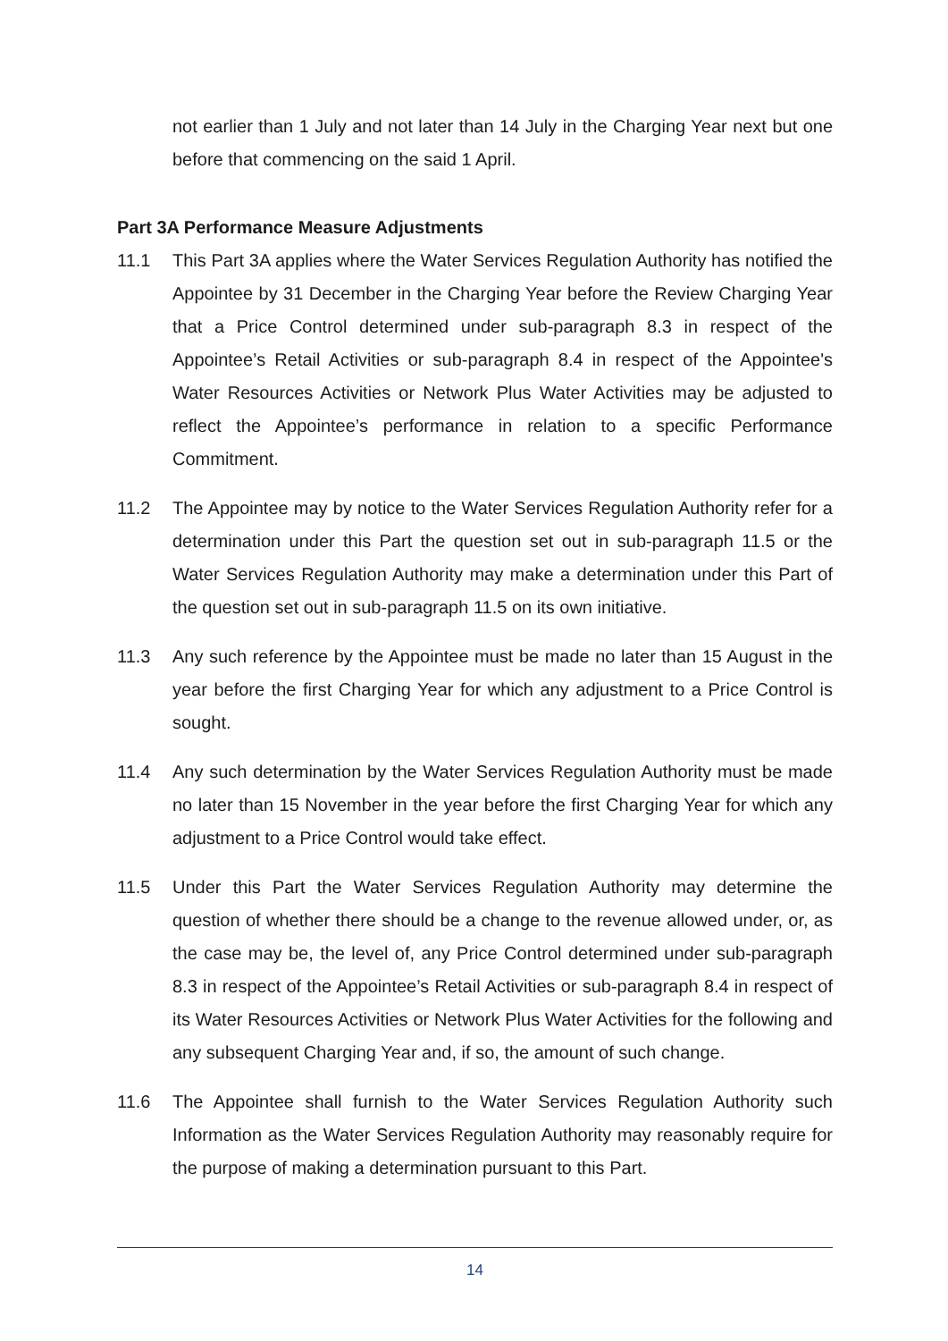not earlier than 1 July and not later than 14 July in the Charging Year next but one before that commencing on the said 1 April.
Part 3A Performance Measure Adjustments
11.1 This Part 3A applies where the Water Services Regulation Authority has notified the Appointee by 31 December in the Charging Year before the Review Charging Year that a Price Control determined under sub-paragraph 8.3 in respect of the Appointee’s Retail Activities or sub-paragraph 8.4 in respect of the Appointee's Water Resources Activities or Network Plus Water Activities may be adjusted to reflect the Appointee’s performance in relation to a specific Performance Commitment.
11.2 The Appointee may by notice to the Water Services Regulation Authority refer for a determination under this Part the question set out in sub-paragraph 11.5 or the Water Services Regulation Authority may make a determination under this Part of the question set out in sub-paragraph 11.5 on its own initiative.
11.3 Any such reference by the Appointee must be made no later than 15 August in the year before the first Charging Year for which any adjustment to a Price Control is sought.
11.4 Any such determination by the Water Services Regulation Authority must be made no later than 15 November in the year before the first Charging Year for which any adjustment to a Price Control would take effect.
11.5 Under this Part the Water Services Regulation Authority may determine the question of whether there should be a change to the revenue allowed under, or, as the case may be, the level of, any Price Control determined under sub-paragraph 8.3 in respect of the Appointee’s Retail Activities or sub-paragraph 8.4 in respect of its Water Resources Activities or Network Plus Water Activities for the following and any subsequent Charging Year and, if so, the amount of such change.
11.6 The Appointee shall furnish to the Water Services Regulation Authority such Information as the Water Services Regulation Authority may reasonably require for the purpose of making a determination pursuant to this Part.
14